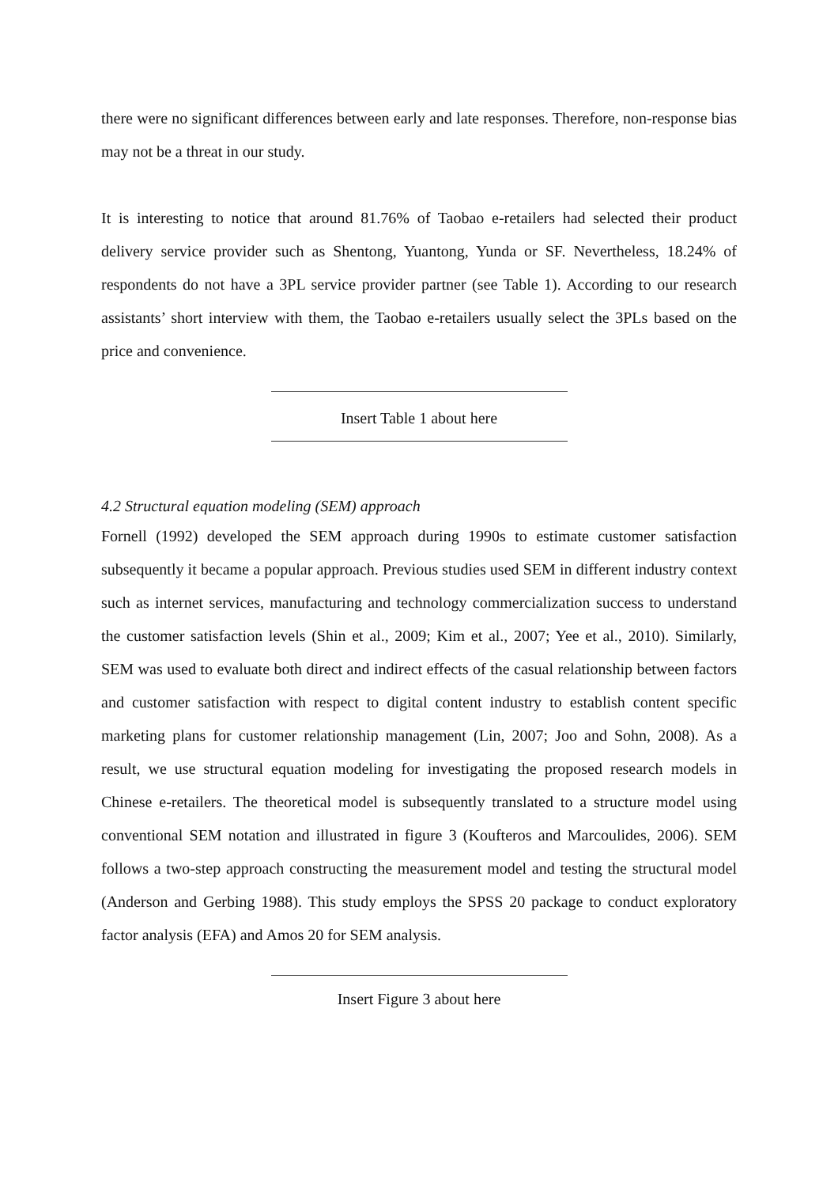there were no significant differences between early and late responses. Therefore, non-response bias may not be a threat in our study.
It is interesting to notice that around 81.76% of Taobao e-retailers had selected their product delivery service provider such as Shentong, Yuantong, Yunda or SF. Nevertheless, 18.24% of respondents do not have a 3PL service provider partner (see Table 1). According to our research assistants’ short interview with them, the Taobao e-retailers usually select the 3PLs based on the price and convenience.
Insert Table 1 about here
4.2 Structural equation modeling (SEM) approach
Fornell (1992) developed the SEM approach during 1990s to estimate customer satisfaction subsequently it became a popular approach. Previous studies used SEM in different industry context such as internet services, manufacturing and technology commercialization success to understand the customer satisfaction levels (Shin et al., 2009; Kim et al., 2007; Yee et al., 2010). Similarly, SEM was used to evaluate both direct and indirect effects of the casual relationship between factors and customer satisfaction with respect to digital content industry to establish content specific marketing plans for customer relationship management (Lin, 2007; Joo and Sohn, 2008). As a result, we use structural equation modeling for investigating the proposed research models in Chinese e-retailers. The theoretical model is subsequently translated to a structure model using conventional SEM notation and illustrated in figure 3 (Koufteros and Marcoulides, 2006). SEM follows a two-step approach constructing the measurement model and testing the structural model (Anderson and Gerbing 1988). This study employs the SPSS 20 package to conduct exploratory factor analysis (EFA) and Amos 20 for SEM analysis.
Insert Figure 3 about here